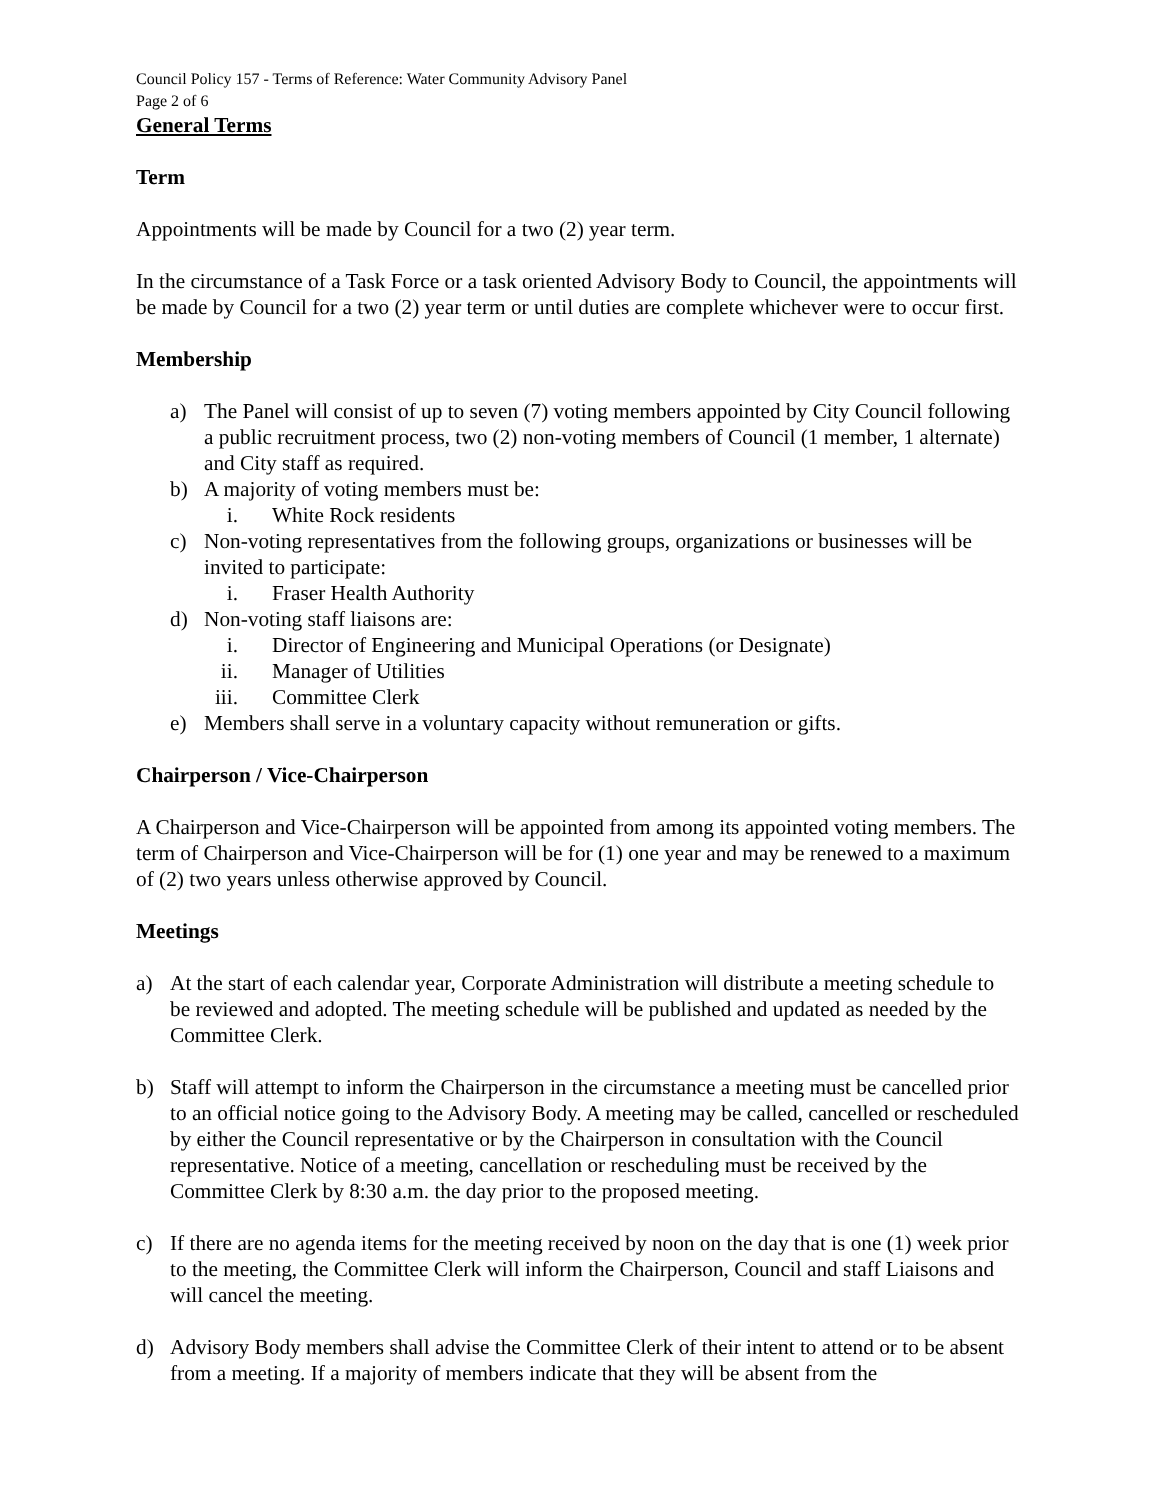Council Policy 157 - Terms of Reference: Water Community Advisory Panel
Page 2 of 6
General Terms
Term
Appointments will be made by Council for a two (2) year term.
In the circumstance of a Task Force or a task oriented Advisory Body to Council, the appointments will be made by Council for a two (2) year term or until duties are complete whichever were to occur first.
Membership
a) The Panel will consist of up to seven (7) voting members appointed by City Council following a public recruitment process, two (2) non-voting members of Council (1 member, 1 alternate) and City staff as required.
b) A majority of voting members must be:
i. White Rock residents
c) Non-voting representatives from the following groups, organizations or businesses will be invited to participate:
i. Fraser Health Authority
d) Non-voting staff liaisons are:
i. Director of Engineering and Municipal Operations (or Designate)
ii. Manager of Utilities
iii. Committee Clerk
e) Members shall serve in a voluntary capacity without remuneration or gifts.
Chairperson / Vice-Chairperson
A Chairperson and Vice-Chairperson will be appointed from among its appointed voting members. The term of Chairperson and Vice-Chairperson will be for (1) one year and may be renewed to a maximum of (2) two years unless otherwise approved by Council.
Meetings
a) At the start of each calendar year, Corporate Administration will distribute a meeting schedule to be reviewed and adopted. The meeting schedule will be published and updated as needed by the Committee Clerk.
b) Staff will attempt to inform the Chairperson in the circumstance a meeting must be cancelled prior to an official notice going to the Advisory Body. A meeting may be called, cancelled or rescheduled by either the Council representative or by the Chairperson in consultation with the Council representative. Notice of a meeting, cancellation or rescheduling must be received by the Committee Clerk by 8:30 a.m. the day prior to the proposed meeting.
c) If there are no agenda items for the meeting received by noon on the day that is one (1) week prior to the meeting, the Committee Clerk will inform the Chairperson, Council and staff Liaisons and will cancel the meeting.
d) Advisory Body members shall advise the Committee Clerk of their intent to attend or to be absent from a meeting. If a majority of members indicate that they will be absent from the